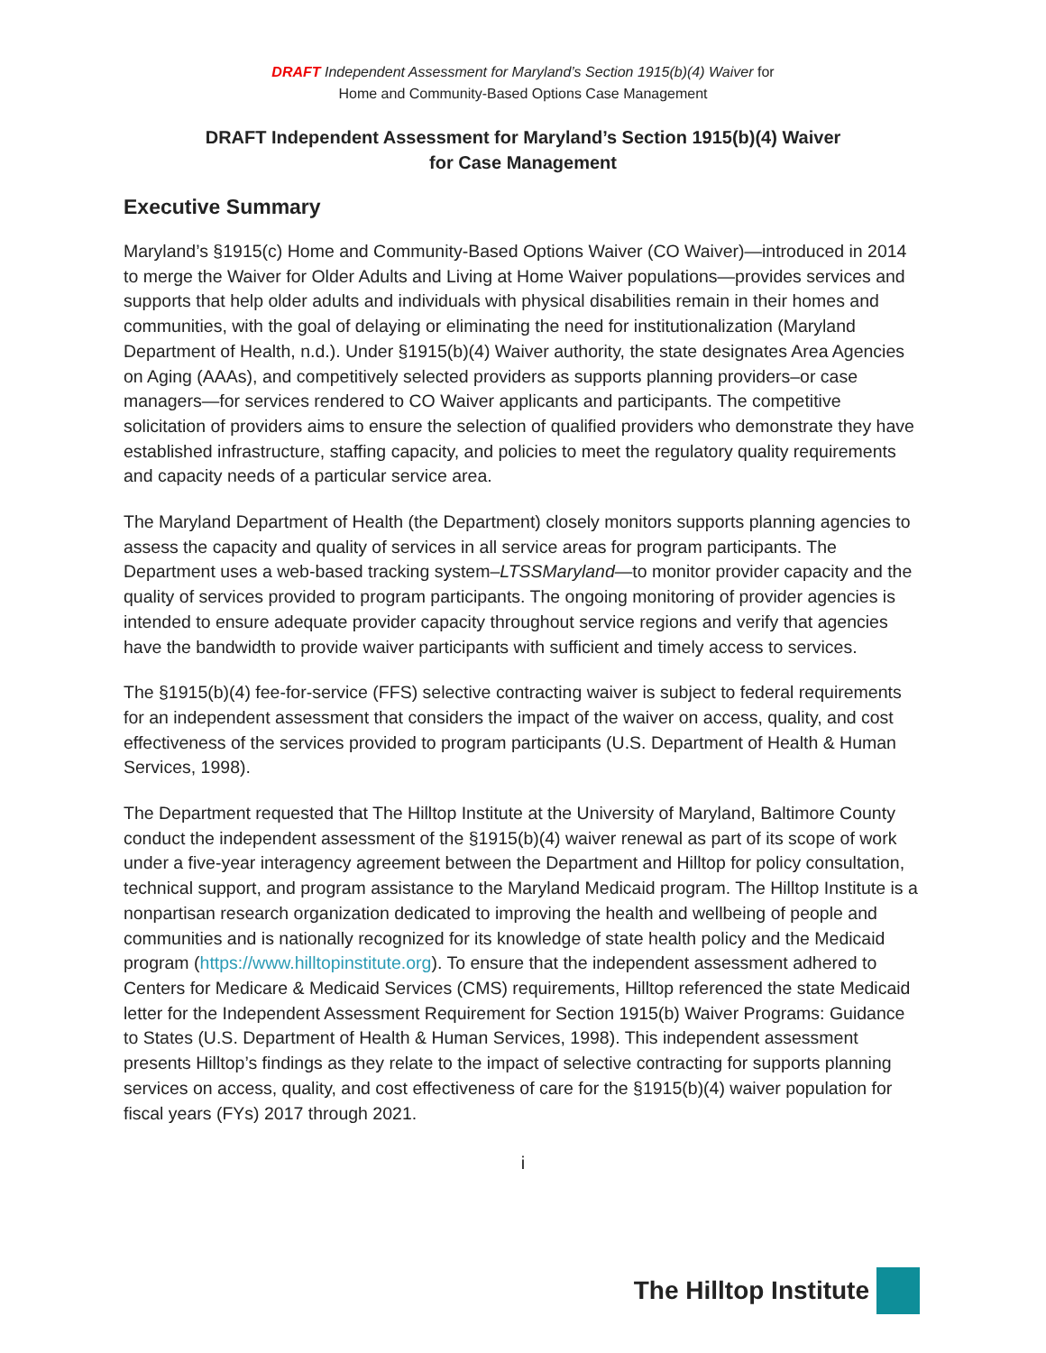DRAFT Independent Assessment for Maryland’s Section 1915(b)(4) Waiver for
Home and Community-Based Options Case Management
DRAFT Independent Assessment for Maryland’s Section 1915(b)(4) Waiver
for Case Management
Executive Summary
Maryland’s §1915(c) Home and Community-Based Options Waiver (CO Waiver)—introduced in 2014 to merge the Waiver for Older Adults and Living at Home Waiver populations—provides services and supports that help older adults and individuals with physical disabilities remain in their homes and communities, with the goal of delaying or eliminating the need for institutionalization (Maryland Department of Health, n.d.). Under §1915(b)(4) Waiver authority, the state designates Area Agencies on Aging (AAAs), and competitively selected providers as supports planning providers–or case managers—for services rendered to CO Waiver applicants and participants. The competitive solicitation of providers aims to ensure the selection of qualified providers who demonstrate they have established infrastructure, staffing capacity, and policies to meet the regulatory quality requirements and capacity needs of a particular service area.
The Maryland Department of Health (the Department) closely monitors supports planning agencies to assess the capacity and quality of services in all service areas for program participants. The Department uses a web-based tracking system–LTSSMaryland—to monitor provider capacity and the quality of services provided to program participants. The ongoing monitoring of provider agencies is intended to ensure adequate provider capacity throughout service regions and verify that agencies have the bandwidth to provide waiver participants with sufficient and timely access to services.
The §1915(b)(4) fee-for-service (FFS) selective contracting waiver is subject to federal requirements for an independent assessment that considers the impact of the waiver on access, quality, and cost effectiveness of the services provided to program participants (U.S. Department of Health & Human Services, 1998).
The Department requested that The Hilltop Institute at the University of Maryland, Baltimore County conduct the independent assessment of the §1915(b)(4) waiver renewal as part of its scope of work under a five-year interagency agreement between the Department and Hilltop for policy consultation, technical support, and program assistance to the Maryland Medicaid program. The Hilltop Institute is a nonpartisan research organization dedicated to improving the health and wellbeing of people and communities and is nationally recognized for its knowledge of state health policy and the Medicaid program (https://www.hilltopinstitute.org). To ensure that the independent assessment adhered to Centers for Medicare & Medicaid Services (CMS) requirements, Hilltop referenced the state Medicaid letter for the Independent Assessment Requirement for Section 1915(b) Waiver Programs: Guidance to States (U.S. Department of Health & Human Services, 1998). This independent assessment presents Hilltop’s findings as they relate to the impact of selective contracting for supports planning services on access, quality, and cost effectiveness of care for the §1915(b)(4) waiver population for fiscal years (FYs) 2017 through 2021.
i
The Hilltop Institute